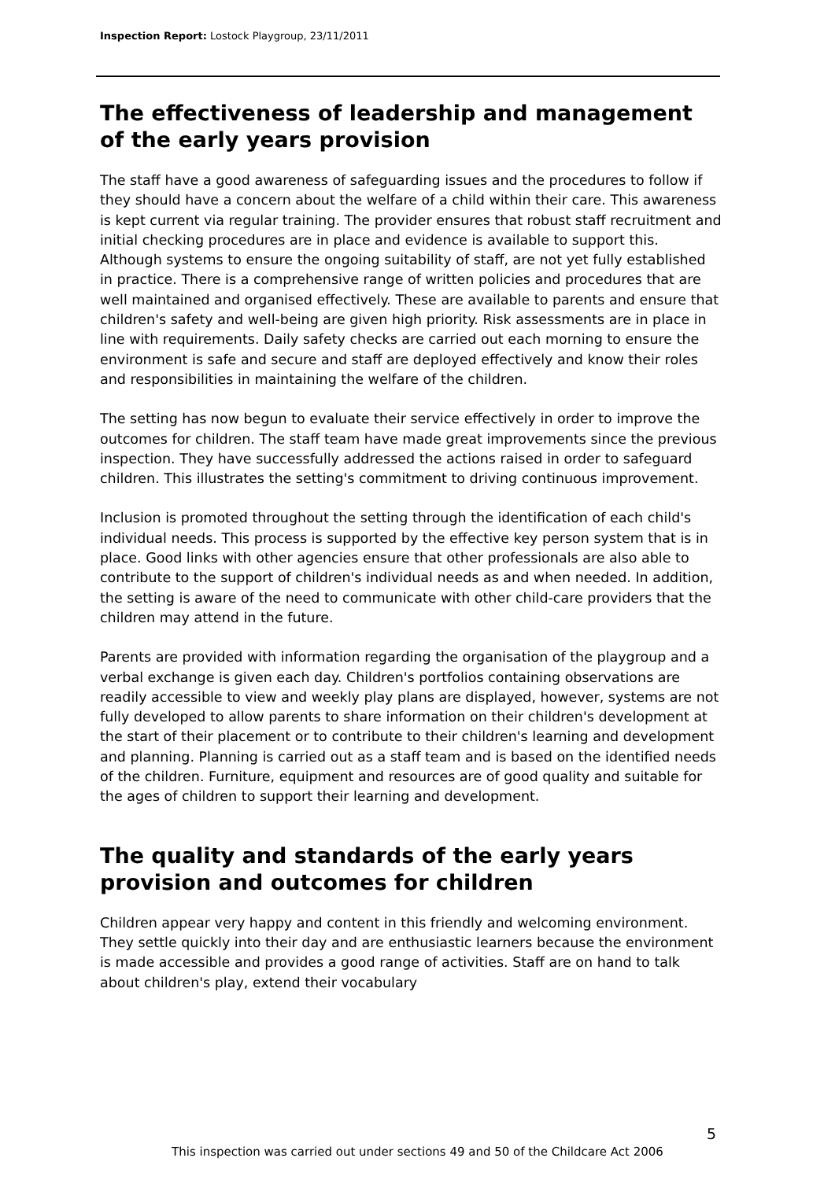Inspection Report: Lostock Playgroup, 23/11/2011
The effectiveness of leadership and management of the early years provision
The staff have a good awareness of safeguarding issues and the procedures to follow if they should have a concern about the welfare of a child within their care. This awareness is kept current via regular training. The provider ensures that robust staff recruitment and initial checking procedures are in place and evidence is available to support this. Although systems to ensure the ongoing suitability of staff, are not yet fully established in practice. There is a comprehensive range of written policies and procedures that are well maintained and organised effectively. These are available to parents and ensure that children's safety and well-being are given high priority. Risk assessments are in place in line with requirements. Daily safety checks are carried out each morning to ensure the environment is safe and secure and staff are deployed effectively and know their roles and responsibilities in maintaining the welfare of the children.
The setting has now begun to evaluate their service effectively in order to improve the outcomes for children. The staff team have made great improvements since the previous inspection. They have successfully addressed the actions raised in order to safeguard children. This illustrates the setting's commitment to driving continuous improvement.
Inclusion is promoted throughout the setting through the identification of each child's individual needs. This process is supported by the effective key person system that is in place. Good links with other agencies ensure that other professionals are also able to contribute to the support of children's individual needs as and when needed. In addition, the setting is aware of the need to communicate with other child-care providers that the children may attend in the future.
Parents are provided with information regarding the organisation of the playgroup and a verbal exchange is given each day. Children's portfolios containing observations are readily accessible to view and weekly play plans are displayed, however, systems are not fully developed to allow parents to share information on their children's development at the start of their placement or to contribute to their children's learning and development and planning. Planning is carried out as a staff team and is based on the identified needs of the children. Furniture, equipment and resources are of good quality and suitable for the ages of children to support their learning and development.
The quality and standards of the early years provision and outcomes for children
Children appear very happy and content in this friendly and welcoming environment. They settle quickly into their day and are enthusiastic learners because the environment is made accessible and provides a good range of activities. Staff are on hand to talk about children's play, extend their vocabulary
5
This inspection was carried out under sections 49 and 50 of the Childcare Act 2006